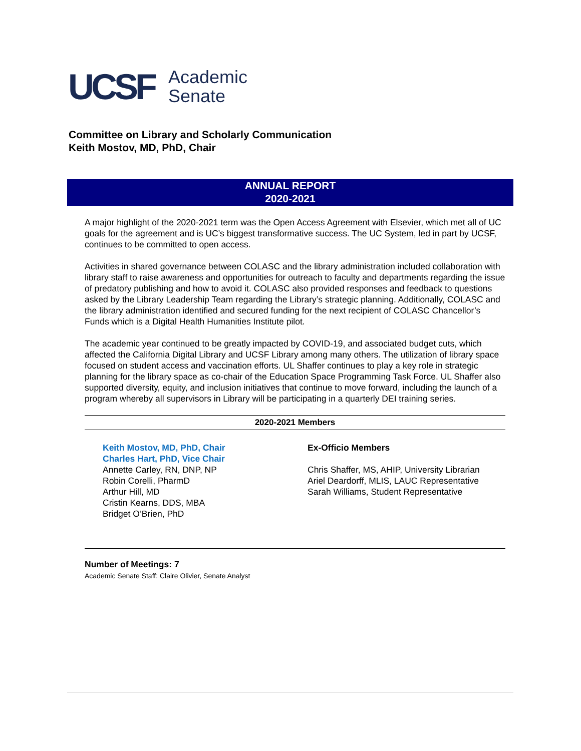UCSF
Academic
Senate
Committee on Library and Scholarly Communication
Keith Mostov, MD, PhD, Chair
ANNUAL REPORT
2020-2021
A major highlight of the 2020-2021 term was the Open Access Agreement with Elsevier, which met all of UC goals for the agreement and is UC’s biggest transformative success. The UC System, led in part by UCSF, continues to be committed to open access.
Activities in shared governance between COLASC and the library administration included collaboration with library staff to raise awareness and opportunities for outreach to faculty and departments regarding the issue of predatory publishing and how to avoid it. COLASC also provided responses and feedback to questions asked by the Library Leadership Team regarding the Library’s strategic planning. Additionally, COLASC and the library administration identified and secured funding for the next recipient of COLASC Chancellor’s Funds which is a Digital Health Humanities Institute pilot.
The academic year continued to be greatly impacted by COVID-19, and associated budget cuts, which affected the California Digital Library and UCSF Library among many others. The utilization of library space focused on student access and vaccination efforts. UL Shaffer continues to play a key role in strategic planning for the library space as co-chair of the Education Space Programming Task Force. UL Shaffer also supported diversity, equity, and inclusion initiatives that continue to move forward, including the launch of a program whereby all supervisors in Library will be participating in a quarterly DEI training series.
2020-2021 Members
Keith Mostov, MD, PhD, Chair
Charles Hart, PhD, Vice Chair
Annette Carley, RN, DNP, NP
Robin Corelli, PharmD
Arthur Hill, MD
Cristin Kearns, DDS, MBA
Bridget O’Brien, PhD
Ex-Officio Members
Chris Shaffer, MS, AHIP, University Librarian
Ariel Deardorff, MLIS, LAUC Representative
Sarah Williams, Student Representative
Number of Meetings: 7
Academic Senate Staff: Claire Olivier, Senate Analyst